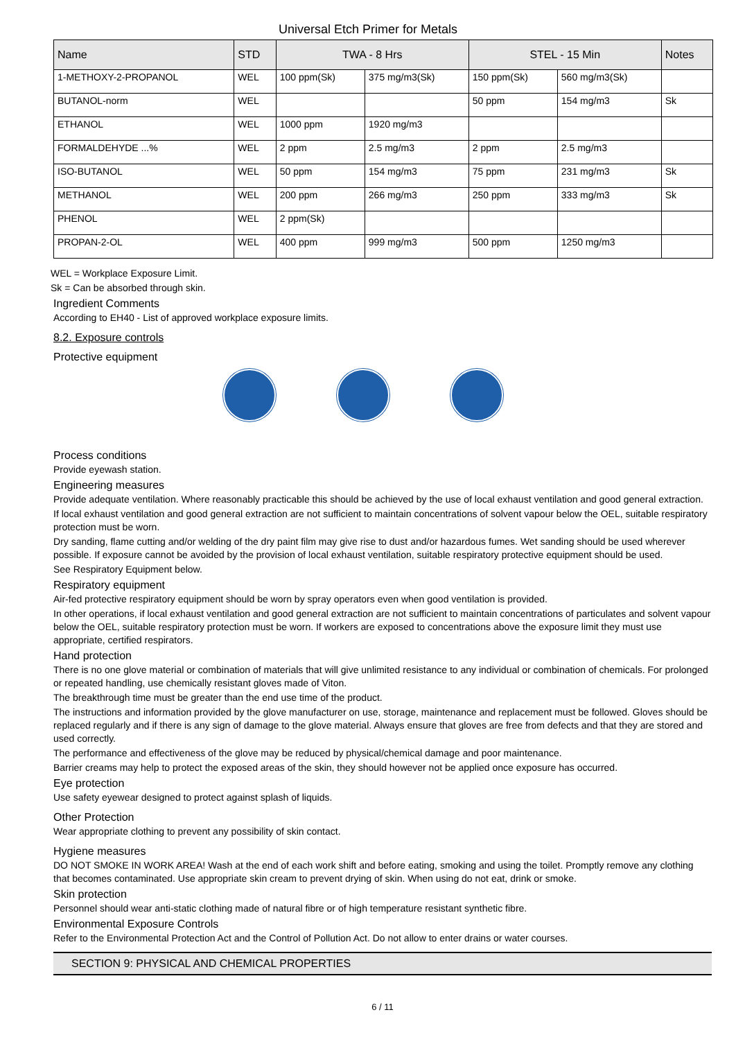Universal Etch Primer for Metals
| Name | STD | TWA - 8 Hrs | | STEL - 15 Min | | Notes |
| --- | --- | --- | --- | --- | --- | --- |
| 1-METHOXY-2-PROPANOL | WEL | 100 ppm(Sk) | 375 mg/m3(Sk) | 150 ppm(Sk) | 560 mg/m3(Sk) | |
| BUTANOL-norm | WEL | | | 50 ppm | 154 mg/m3 | Sk |
| ETHANOL | WEL | 1000 ppm | 1920 mg/m3 | | | |
| FORMALDEHYDE ...% | WEL | 2 ppm | 2.5 mg/m3 | 2 ppm | 2.5 mg/m3 | |
| ISO-BUTANOL | WEL | 50 ppm | 154 mg/m3 | 75 ppm | 231 mg/m3 | Sk |
| METHANOL | WEL | 200 ppm | 266 mg/m3 | 250 ppm | 333 mg/m3 | Sk |
| PHENOL | WEL | 2 ppm(Sk) | | | | |
| PROPAN-2-OL | WEL | 400 ppm | 999 mg/m3 | 500 ppm | 1250 mg/m3 | |
WEL = Workplace Exposure Limit.
Sk = Can be absorbed through skin.
Ingredient Comments
According to EH40 - List of approved workplace exposure limits.
8.2. Exposure controls
Protective equipment
Process conditions
Provide eyewash station.
Engineering measures
Provide adequate ventilation. Where reasonably practicable this should be achieved by the use of local exhaust ventilation and good general extraction.
If local exhaust ventilation and good general extraction are not sufficient to maintain concentrations of solvent vapour below the OEL, suitable respiratory protection must be worn.
Dry sanding, flame cutting and/or welding of the dry paint film may give rise to dust and/or hazardous fumes. Wet sanding should be used wherever possible. If exposure cannot be avoided by the provision of local exhaust ventilation, suitable respiratory protective equipment should be used.
See Respiratory Equipment below.
Respiratory equipment
Air-fed protective respiratory equipment should be worn by spray operators even when good ventilation is provided.
In other operations, if local exhaust ventilation and good general extraction are not sufficient to maintain concentrations of particulates and solvent vapour below the OEL, suitable respiratory protection must be worn. If workers are exposed to concentrations above the exposure limit they must use appropriate, certified respirators.
Hand protection
There is no one glove material or combination of materials that will give unlimited resistance to any individual or combination of chemicals. For prolonged or repeated handling, use chemically resistant gloves made of Viton.
The breakthrough time must be greater than the end use time of the product.
The instructions and information provided by the glove manufacturer on use, storage, maintenance and replacement must be followed. Gloves should be replaced regularly and if there is any sign of damage to the glove material. Always ensure that gloves are free from defects and that they are stored and used correctly.
The performance and effectiveness of the glove may be reduced by physical/chemical damage and poor maintenance.
Barrier creams may help to protect the exposed areas of the skin, they should however not be applied once exposure has occurred.
Eye protection
Use safety eyewear designed to protect against splash of liquids.
Other Protection
Wear appropriate clothing to prevent any possibility of skin contact.
Hygiene measures
DO NOT SMOKE IN WORK AREA! Wash at the end of each work shift and before eating, smoking and using the toilet. Promptly remove any clothing that becomes contaminated. Use appropriate skin cream to prevent drying of skin. When using do not eat, drink or smoke.
Skin protection
Personnel should wear anti-static clothing made of natural fibre or of high temperature resistant synthetic fibre.
Environmental Exposure Controls
Refer to the Environmental Protection Act and the Control of Pollution Act. Do not allow to enter drains or water courses.
SECTION 9: PHYSICAL AND CHEMICAL PROPERTIES
6 / 11